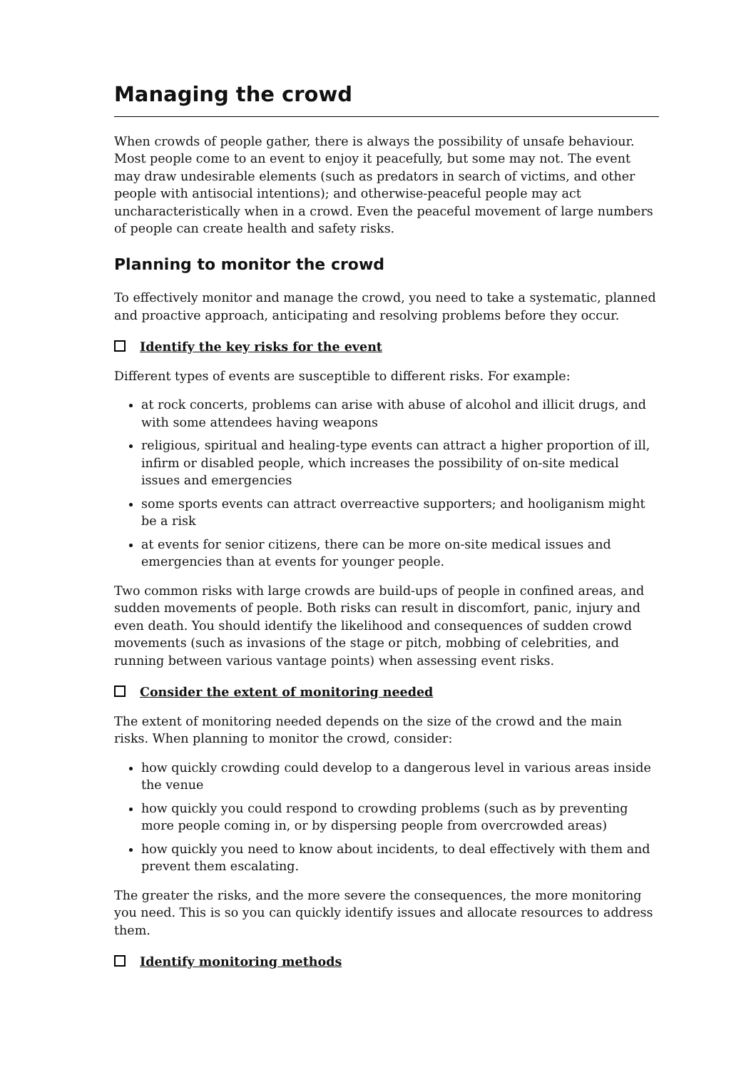Managing the crowd
When crowds of people gather, there is always the possibility of unsafe behaviour. Most people come to an event to enjoy it peacefully, but some may not. The event may draw undesirable elements (such as predators in search of victims, and other people with antisocial intentions); and otherwise-peaceful people may act uncharacteristically when in a crowd. Even the peaceful movement of large numbers of people can create health and safety risks.
Planning to monitor the crowd
To effectively monitor and manage the crowd, you need to take a systematic, planned and proactive approach, anticipating and resolving problems before they occur.
Identify the key risks for the event
Different types of events are susceptible to different risks. For example:
at rock concerts, problems can arise with abuse of alcohol and illicit drugs, and with some attendees having weapons
religious, spiritual and healing-type events can attract a higher proportion of ill, infirm or disabled people, which increases the possibility of on-site medical issues and emergencies
some sports events can attract overreactive supporters; and hooliganism might be a risk
at events for senior citizens, there can be more on-site medical issues and emergencies than at events for younger people.
Two common risks with large crowds are build-ups of people in confined areas, and sudden movements of people. Both risks can result in discomfort, panic, injury and even death. You should identify the likelihood and consequences of sudden crowd movements (such as invasions of the stage or pitch, mobbing of celebrities, and running between various vantage points) when assessing event risks.
Consider the extent of monitoring needed
The extent of monitoring needed depends on the size of the crowd and the main risks. When planning to monitor the crowd, consider:
how quickly crowding could develop to a dangerous level in various areas inside the venue
how quickly you could respond to crowding problems (such as by preventing more people coming in, or by dispersing people from overcrowded areas)
how quickly you need to know about incidents, to deal effectively with them and prevent them escalating.
The greater the risks, and the more severe the consequences, the more monitoring you need. This is so you can quickly identify issues and allocate resources to address them.
Identify monitoring methods